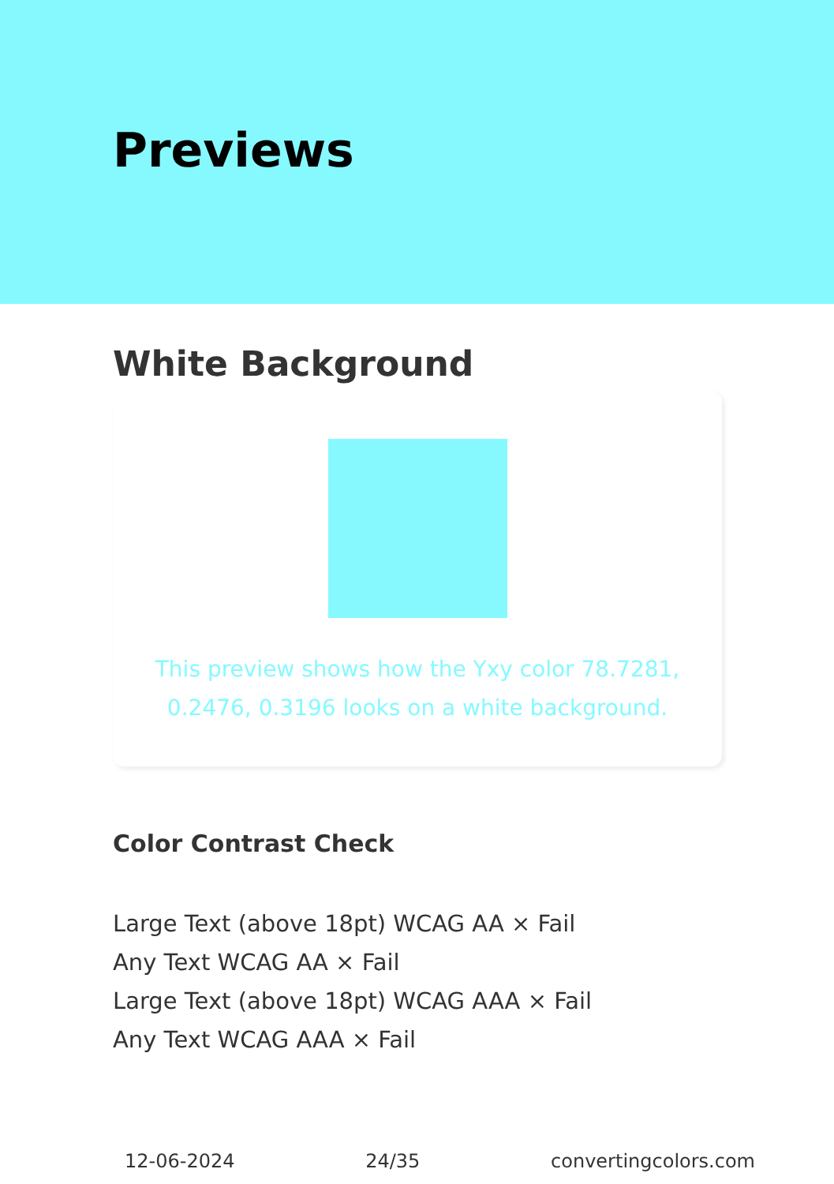Previews
White Background
This preview shows how the Yxy color 78.7281, 0.2476, 0.3196 looks on a white background.
Color Contrast Check
Large Text (above 18pt) WCAG AA × Fail
Any Text WCAG AA × Fail
Large Text (above 18pt) WCAG AAA × Fail
Any Text WCAG AAA × Fail
12-06-2024 24/35 convertingcolors.com